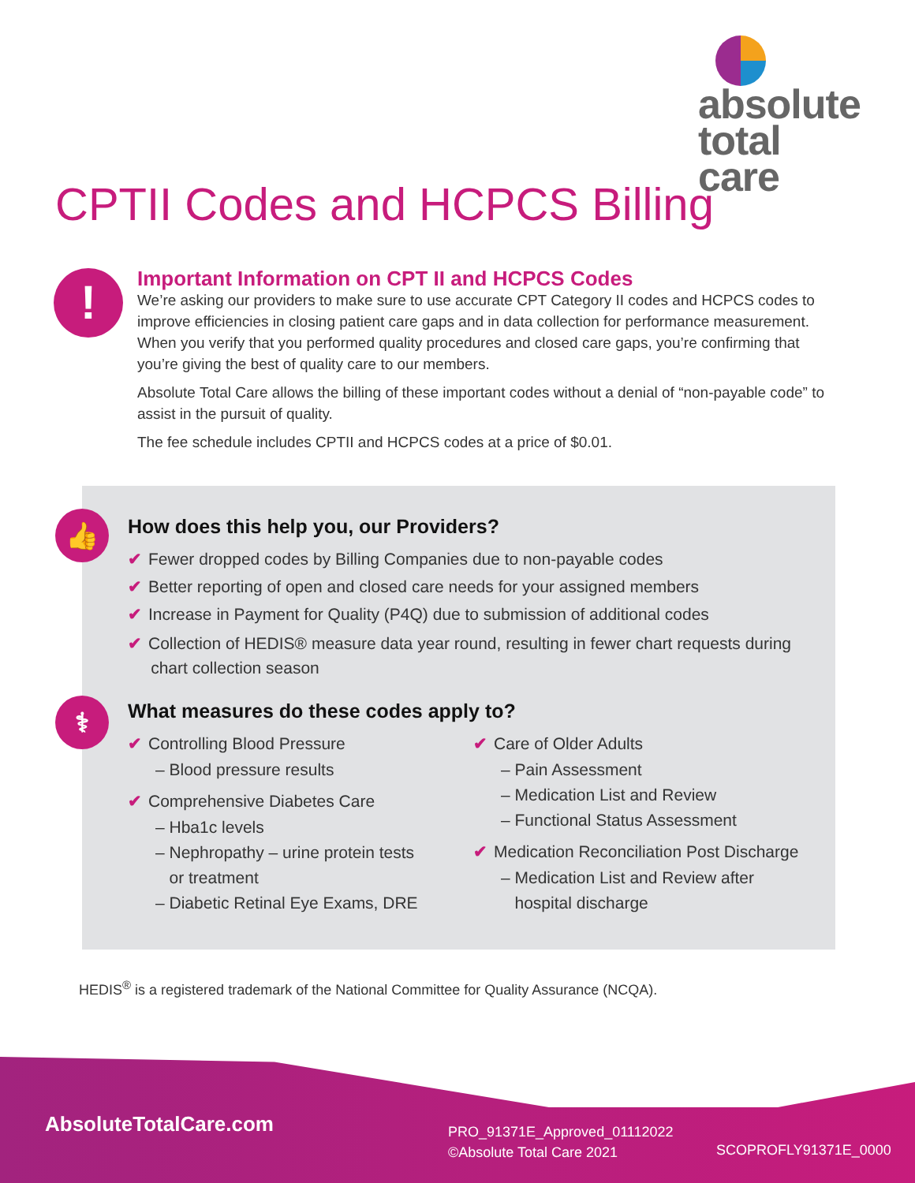absolute
total care
CPTII Codes and HCPCS Billing
!
Important Information on CPT II and HCPCS Codes
We’re asking our providers to make sure to use accurate CPT Category II codes and HCPCS codes to improve efficiencies in closing patient care gaps and in data collection for performance measurement. When you verify that you performed quality procedures and closed care gaps, you’re confirming that you’re giving the best of quality care to our members.
Absolute Total Care allows the billing of these important codes without a denial of “non-payable code” to assist in the pursuit of quality.
The fee schedule includes CPTII and HCPCS codes at a price of $0.01.
👍
⚕
How does this help you, our Providers?
✔ Fewer dropped codes by Billing Companies due to non-payable codes
✔ Better reporting of open and closed care needs for your assigned members
✔ Increase in Payment for Quality (P4Q) due to submission of additional codes
✔ Collection of HEDIS® measure data year round, resulting in fewer chart requests during
chart collection season
What measures do these codes apply to?
✔ Controlling Blood Pressure
– Blood pressure results
✔ Comprehensive Diabetes Care
– Hba1c levels
– Nephropathy – urine protein tests
or treatment
– Diabetic Retinal Eye Exams, DRE
✔ Care of Older Adults
– Pain Assessment
– Medication List and Review
– Functional Status Assessment
✔ Medication Reconciliation Post Discharge
– Medication List and Review after
hospital discharge
HEDIS<sup>®</sup> is a registered trademark of the National Committee for Quality Assurance (NCQA).
AbsoluteTotalCare.com
PRO_91371E_Approved_01112022
©Absolute Total Care 2021
SCOPROFLY91371E_0000